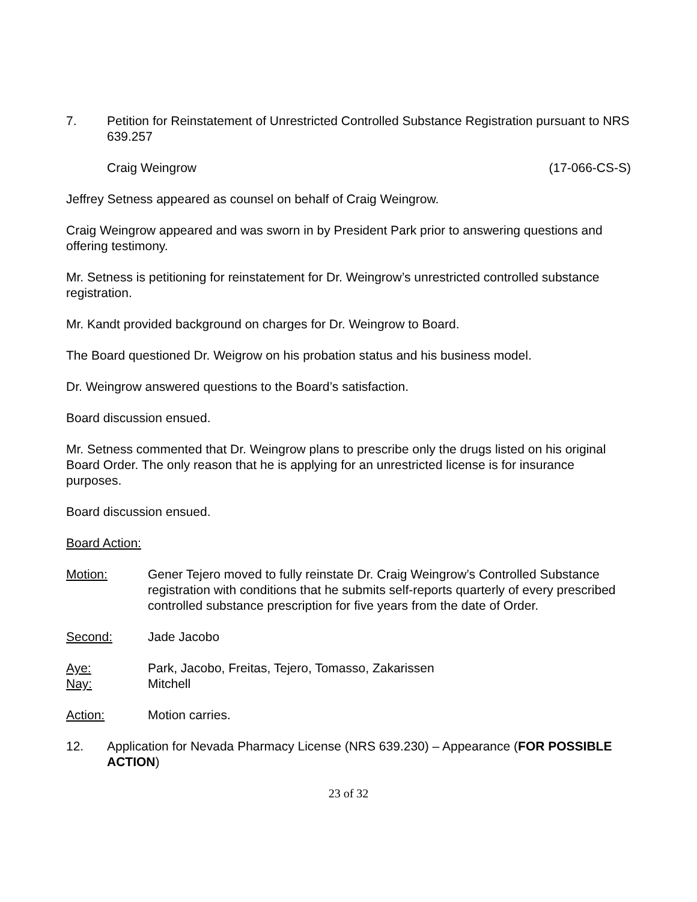7. Petition for Reinstatement of Unrestricted Controlled Substance Registration pursuant to NRS 639.257
Craig Weingrow (17-066-CS-S)
Jeffrey Setness appeared as counsel on behalf of Craig Weingrow.
Craig Weingrow appeared and was sworn in by President Park prior to answering questions and offering testimony.
Mr. Setness is petitioning for reinstatement for Dr. Weingrow’s unrestricted controlled substance registration.
Mr. Kandt provided background on charges for Dr. Weingrow to Board.
The Board questioned Dr. Weigrow on his probation status and his business model.
Dr. Weingrow answered questions to the Board’s satisfaction.
Board discussion ensued.
Mr. Setness commented that Dr. Weingrow plans to prescribe only the drugs listed on his original Board Order. The only reason that he is applying for an unrestricted license is for insurance purposes.
Board discussion ensued.
Board Action:
Motion: Gener Tejero moved to fully reinstate Dr. Craig Weingrow’s Controlled Substance registration with conditions that he submits self-reports quarterly of every prescribed controlled substance prescription for five years from the date of Order.
Second: Jade Jacobo
Aye: Park, Jacobo, Freitas, Tejero, Tomasso, Zakarissen
Nay: Mitchell
Action: Motion carries.
12. Application for Nevada Pharmacy License (NRS 639.230) – Appearance (FOR POSSIBLE ACTION)
23 of 32